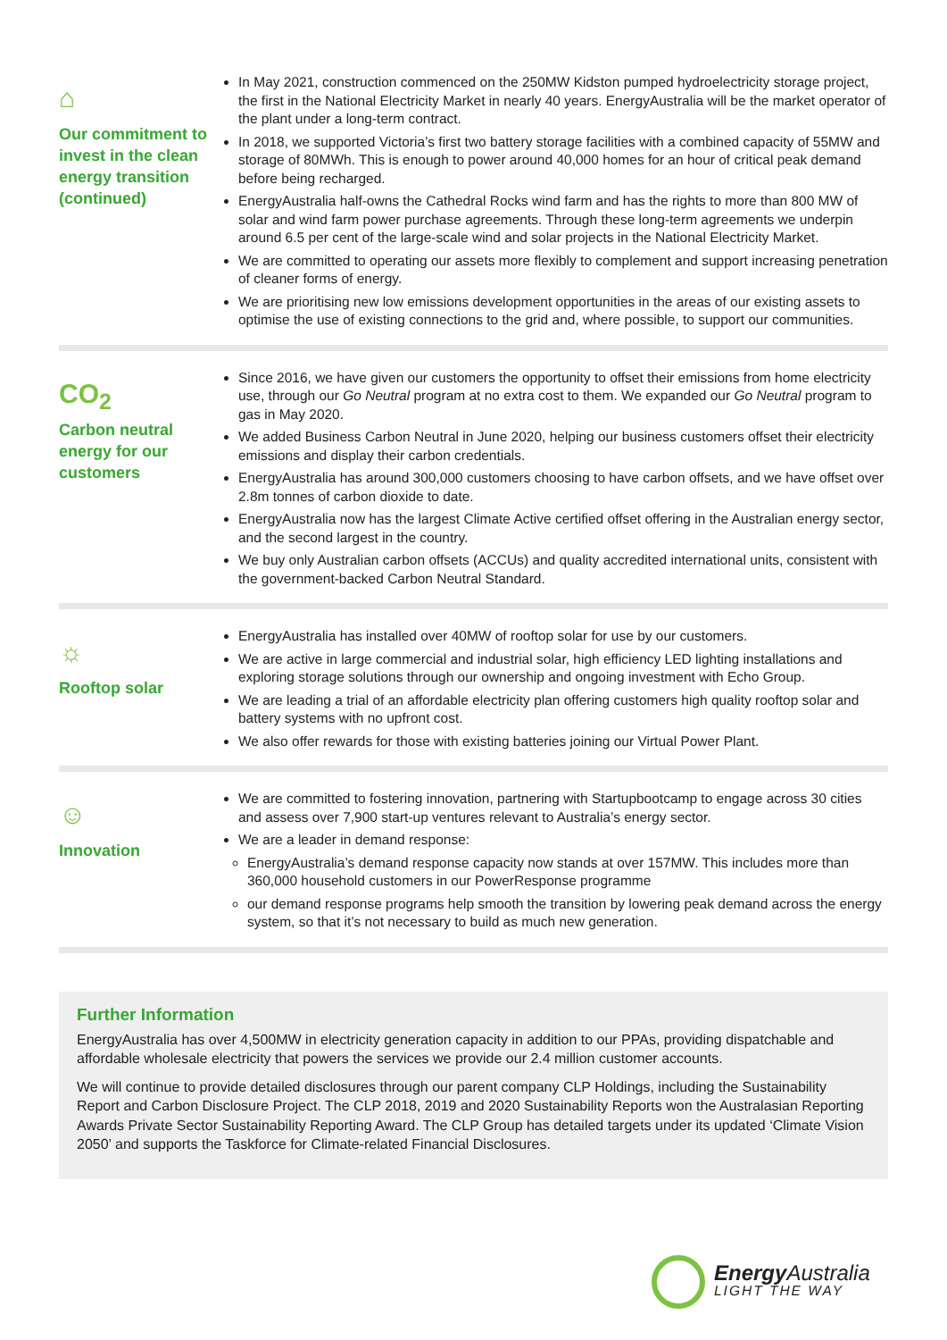⌂
Our commitment to invest in the clean energy transition (continued)
In May 2021, construction commenced on the 250MW Kidston pumped hydroelectricity storage project, the first in the National Electricity Market in nearly 40 years. EnergyAustralia will be the market operator of the plant under a long-term contract.
In 2018, we supported Victoria’s first two battery storage facilities with a combined capacity of 55MW and storage of 80MWh. This is enough to power around 40,000 homes for an hour of critical peak demand before being recharged.
EnergyAustralia half-owns the Cathedral Rocks wind farm and has the rights to more than 800 MW of solar and wind farm power purchase agreements. Through these long-term agreements we underpin around 6.5 per cent of the large-scale wind and solar projects in the National Electricity Market.
We are committed to operating our assets more flexibly to complement and support increasing penetration of cleaner forms of energy.
We are prioritising new low emissions development opportunities in the areas of our existing assets to optimise the use of existing connections to the grid and, where possible, to support our communities.
CO<sub>2</sub>
Carbon neutral energy for our customers
Since 2016, we have given our customers the opportunity to offset their emissions from home electricity use, through our Go Neutral program at no extra cost to them. We expanded our Go Neutral program to gas in May 2020.
We added Business Carbon Neutral in June 2020, helping our business customers offset their electricity emissions and display their carbon credentials.
EnergyAustralia has around 300,000 customers choosing to have carbon offsets, and we have offset over 2.8m tonnes of carbon dioxide to date.
EnergyAustralia now has the largest Climate Active certified offset offering in the Australian energy sector, and the second largest in the country.
We buy only Australian carbon offsets (ACCUs) and quality accredited international units, consistent with the government-backed Carbon Neutral Standard.
☼
Rooftop solar
EnergyAustralia has installed over 40MW of rooftop solar for use by our customers.
We are active in large commercial and industrial solar, high efficiency LED lighting installations and exploring storage solutions through our ownership and ongoing investment with Echo Group.
We are leading a trial of an affordable electricity plan offering customers high quality rooftop solar and battery systems with no upfront cost.
We also offer rewards for those with existing batteries joining our Virtual Power Plant.
☺
Innovation
We are committed to fostering innovation, partnering with Startupbootcamp to engage across 30 cities and assess over 7,900 start-up ventures relevant to Australia’s energy sector.
We are a leader in demand response:
EnergyAustralia’s demand response capacity now stands at over 157MW. This includes more than 360,000 household customers in our PowerResponse programme
our demand response programs help smooth the transition by lowering peak demand across the energy system, so that it’s not necessary to build as much new generation.
Further Information
EnergyAustralia has over 4,500MW in electricity generation capacity in addition to our PPAs, providing dispatchable and affordable wholesale electricity that powers the services we provide our 2.4 million customer accounts.
We will continue to provide detailed disclosures through our parent company CLP Holdings, including the Sustainability Report and Carbon Disclosure Project. The CLP 2018, 2019 and 2020 Sustainability Reports won the Australasian Reporting Awards Private Sector Sustainability Reporting Award. The CLP Group has detailed targets under its updated ‘Climate Vision 2050’ and supports the Taskforce for Climate-related Financial Disclosures.
Energy Australia
LIGHT THE WAY